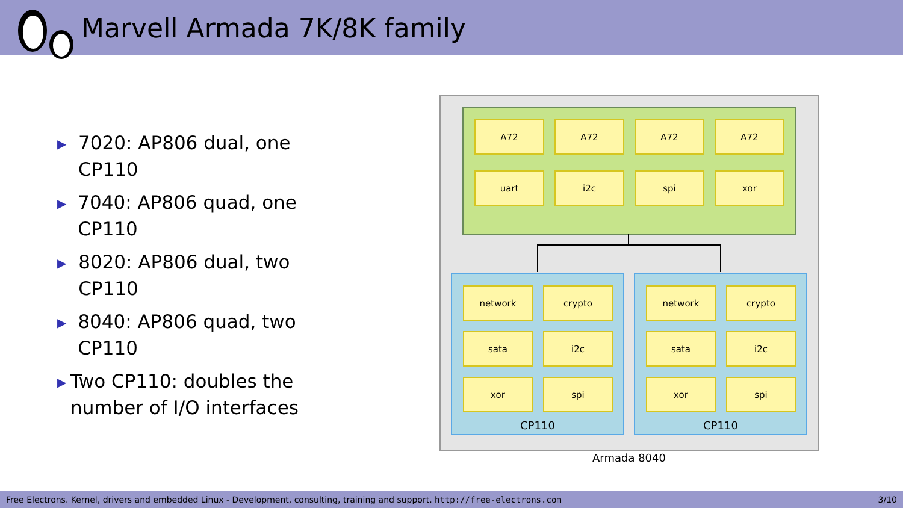Marvell Armada 7K/8K family
▶ 7020: AP806 dual, one CP110
▶ 7040: AP806 quad, one CP110
▶ 8020: AP806 dual, two CP110
▶ 8040: AP806 quad, two CP110
▶ Two CP110: doubles the number of I/O interfaces
A72 A72 A72 A72
uart i2c spi xor
network crypto
sata i2c
xor spi
CP110
network crypto
sata i2c
xor spi
CP110
Armada 8040
Free Electrons. Kernel, drivers and embedded Linux - Development, consulting, training and support. http://free-electrons.com 3/10